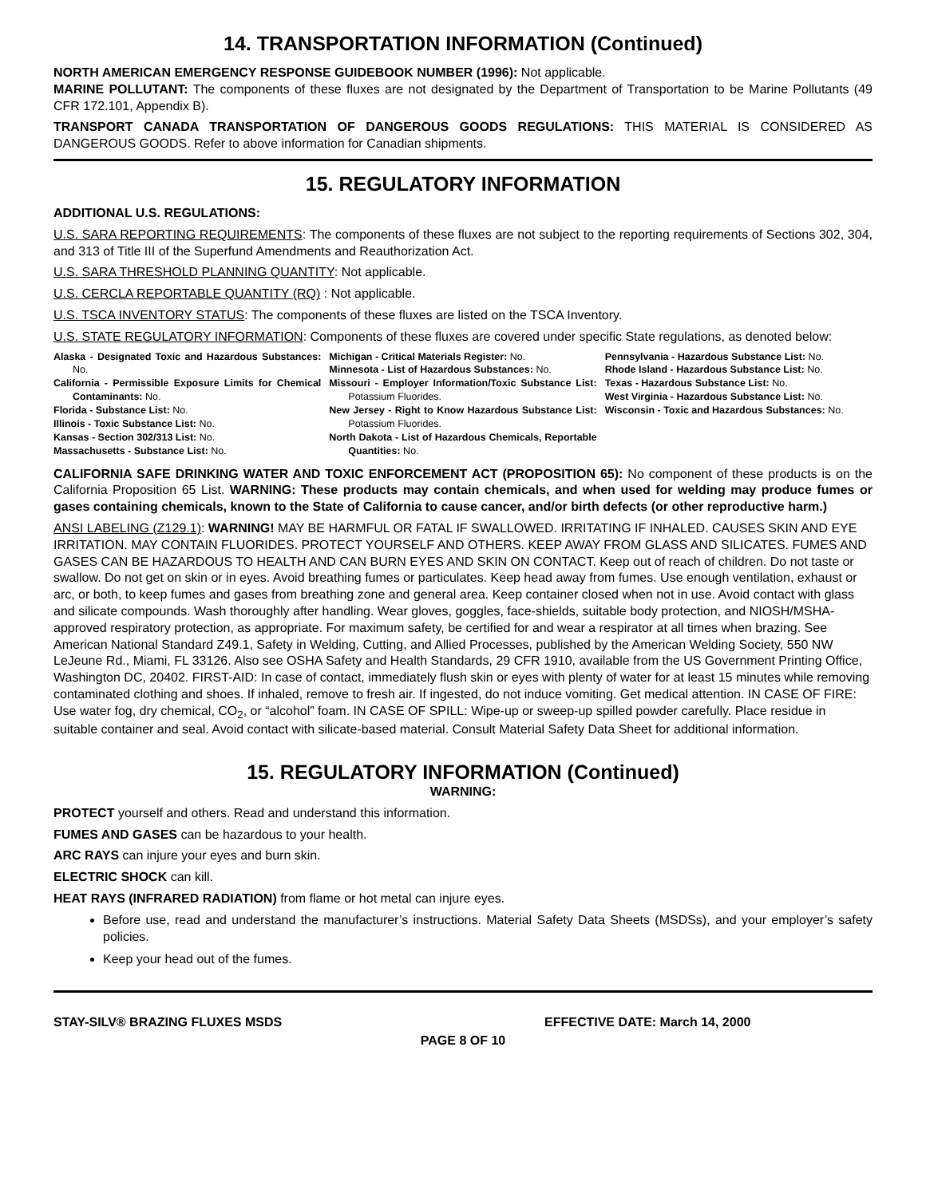14. TRANSPORTATION INFORMATION (Continued)
NORTH AMERICAN EMERGENCY RESPONSE GUIDEBOOK NUMBER (1996): Not applicable.
MARINE POLLUTANT: The components of these fluxes are not designated by the Department of Transportation to be Marine Pollutants (49 CFR 172.101, Appendix B).
TRANSPORT CANADA TRANSPORTATION OF DANGEROUS GOODS REGULATIONS: THIS MATERIAL IS CONSIDERED AS DANGEROUS GOODS. Refer to above information for Canadian shipments.
15. REGULATORY INFORMATION
ADDITIONAL U.S. REGULATIONS:
U.S. SARA REPORTING REQUIREMENTS: The components of these fluxes are not subject to the reporting requirements of Sections 302, 304, and 313 of Title III of the Superfund Amendments and Reauthorization Act.
U.S. SARA THRESHOLD PLANNING QUANTITY: Not applicable.
U.S. CERCLA REPORTABLE QUANTITY (RQ) : Not applicable.
U.S. TSCA INVENTORY STATUS: The components of these fluxes are listed on the TSCA Inventory.
U.S. STATE REGULATORY INFORMATION: Components of these fluxes are covered under specific State regulations, as denoted below:
Alaska - Designated Toxic and Hazardous Substances: No.
California - Permissible Exposure Limits for Chemical Contaminants: No.
Florida - Substance List: No.
Illinois - Toxic Substance List: No.
Kansas - Section 302/313 List: No.
Massachusetts - Substance List: No.
Michigan - Critical Materials Register: No.
Minnesota - List of Hazardous Substances: No.
Missouri - Employer Information/Toxic Substance List: Potassium Fluorides.
New Jersey - Right to Know Hazardous Substance List: Potassium Fluorides.
North Dakota - List of Hazardous Chemicals, Reportable Quantities: No.
Pennsylvania - Hazardous Substance List: No.
Rhode Island - Hazardous Substance List: No.
Texas - Hazardous Substance List: No.
West Virginia - Hazardous Substance List: No.
Wisconsin - Toxic and Hazardous Substances: No.
CALIFORNIA SAFE DRINKING WATER AND TOXIC ENFORCEMENT ACT (PROPOSITION 65): No component of these products is on the California Proposition 65 List. WARNING: These products may contain chemicals, and when used for welding may produce fumes or gases containing chemicals, known to the State of California to cause cancer, and/or birth defects (or other reproductive harm.)
ANSI LABELING (Z129.1): WARNING! MAY BE HARMFUL OR FATAL IF SWALLOWED. IRRITATING IF INHALED. CAUSES SKIN AND EYE IRRITATION. MAY CONTAIN FLUORIDES. PROTECT YOURSELF AND OTHERS. KEEP AWAY FROM GLASS AND SILICATES. FUMES AND GASES CAN BE HAZARDOUS TO HEALTH AND CAN BURN EYES AND SKIN ON CONTACT. Keep out of reach of children. Do not taste or swallow. Do not get on skin or in eyes. Avoid breathing fumes or particulates. Keep head away from fumes. Use enough ventilation, exhaust or arc, or both, to keep fumes and gases from breathing zone and general area. Keep container closed when not in use. Avoid contact with glass and silicate compounds. Wash thoroughly after handling. Wear gloves, goggles, face-shields, suitable body protection, and NIOSH/MSHA-approved respiratory protection, as appropriate. For maximum safety, be certified for and wear a respirator at all times when brazing. See American National Standard Z49.1, Safety in Welding, Cutting, and Allied Processes, published by the American Welding Society, 550 NW LeJeune Rd., Miami, FL 33126. Also see OSHA Safety and Health Standards, 29 CFR 1910, available from the US Government Printing Office, Washington DC, 20402. FIRST-AID: In case of contact, immediately flush skin or eyes with plenty of water for at least 15 minutes while removing contaminated clothing and shoes. If inhaled, remove to fresh air. If ingested, do not induce vomiting. Get medical attention. IN CASE OF FIRE: Use water fog, dry chemical, CO<sub>2</sub>, or “alcohol” foam. IN CASE OF SPILL: Wipe-up or sweep-up spilled powder carefully. Place residue in suitable container and seal. Avoid contact with silicate-based material. Consult Material Safety Data Sheet for additional information.
15. REGULATORY INFORMATION (Continued)
WARNING:
PROTECT yourself and others. Read and understand this information.
FUMES AND GASES can be hazardous to your health.
ARC RAYS can injure your eyes and burn skin.
ELECTRIC SHOCK can kill.
HEAT RAYS (INFRARED RADIATION) from flame or hot metal can injure eyes.
Before use, read and understand the manufacturer’s instructions. Material Safety Data Sheets (MSDSs), and your employer’s safety policies.
Keep your head out of the fumes.
STAY-SILV® BRAZING FLUXES MSDS EFFECTIVE DATE: March 14, 2000
PAGE 8 OF 10